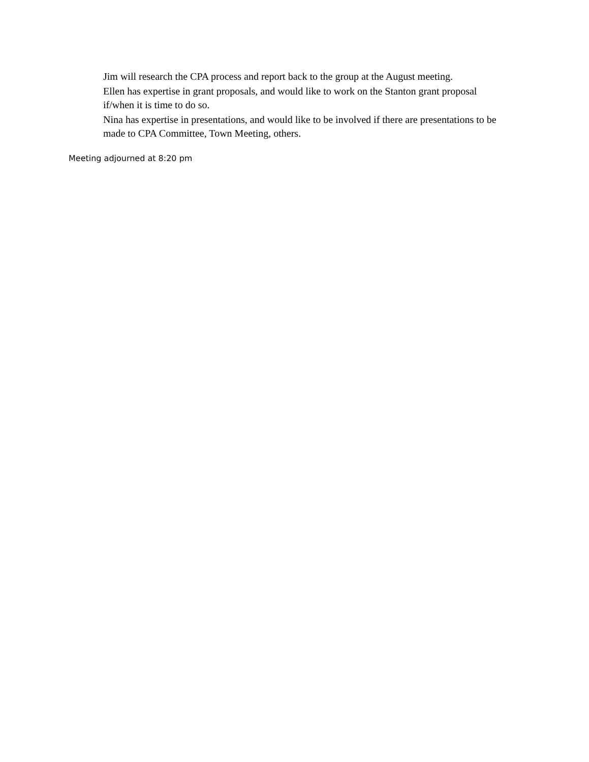Jim will research the CPA process and report back to the group at the August meeting.
Ellen has expertise in grant proposals, and would like to work on the Stanton grant proposal if/when it is time to do so.
Nina has expertise in presentations, and would like to be involved if there are presentations to be made to CPA Committee, Town Meeting, others.
Meeting adjourned at 8:20 pm